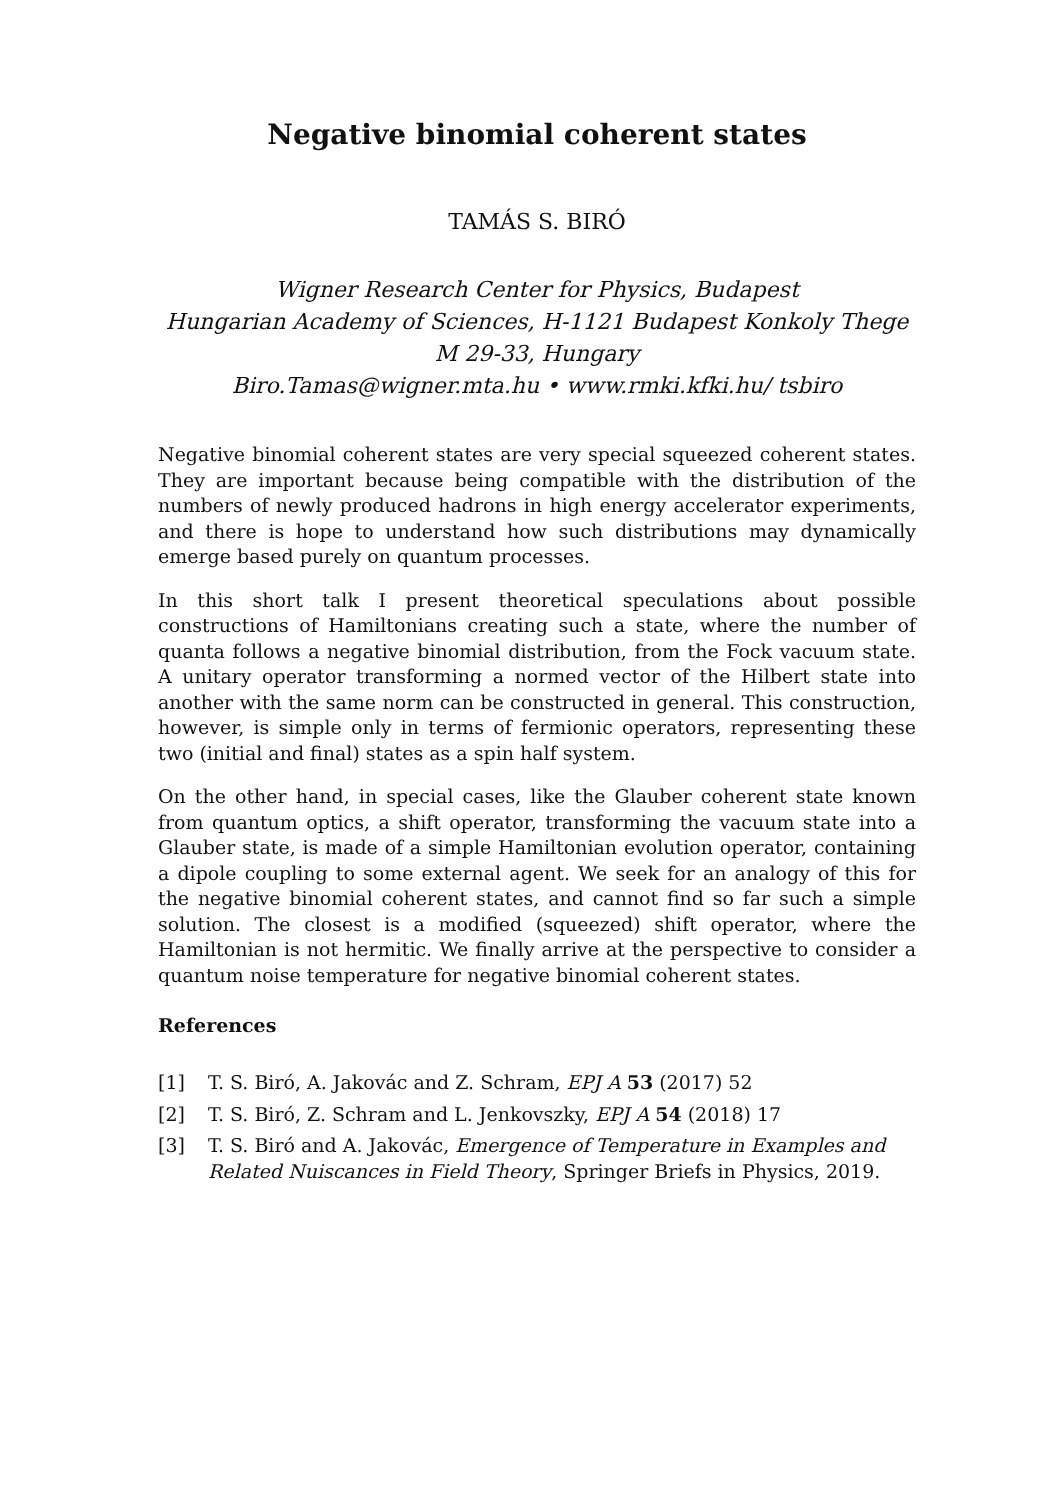Negative binomial coherent states
TAMÁS S. BIRÓ
Wigner Research Center for Physics, Budapest
Hungarian Academy of Sciences, H-1121 Budapest Konkoly Thege M 29-33, Hungary
Biro.Tamas@wigner.mta.hu • www.rmki.kfki.hu/ tsbiro
Negative binomial coherent states are very special squeezed coherent states. They are important because being compatible with the distribution of the numbers of newly produced hadrons in high energy accelerator experiments, and there is hope to understand how such distributions may dynamically emerge based purely on quantum processes.
In this short talk I present theoretical speculations about possible constructions of Hamiltonians creating such a state, where the number of quanta follows a negative binomial distribution, from the Fock vacuum state. A unitary operator transforming a normed vector of the Hilbert state into another with the same norm can be constructed in general. This construction, however, is simple only in terms of fermionic operators, representing these two (initial and final) states as a spin half system.
On the other hand, in special cases, like the Glauber coherent state known from quantum optics, a shift operator, transforming the vacuum state into a Glauber state, is made of a simple Hamiltonian evolution operator, containing a dipole coupling to some external agent. We seek for an analogy of this for the negative binomial coherent states, and cannot find so far such a simple solution. The closest is a modified (squeezed) shift operator, where the Hamiltonian is not hermitic. We finally arrive at the perspective to consider a quantum noise temperature for negative binomial coherent states.
References
[1] T. S. Biró, A. Jakovác and Z. Schram, EPJ A 53 (2017) 52
[2] T. S. Biró, Z. Schram and L. Jenkovszky, EPJ A 54 (2018) 17
[3] T. S. Biró and A. Jakovác, Emergence of Temperature in Examples and Related Nuiscances in Field Theory, Springer Briefs in Physics, 2019.